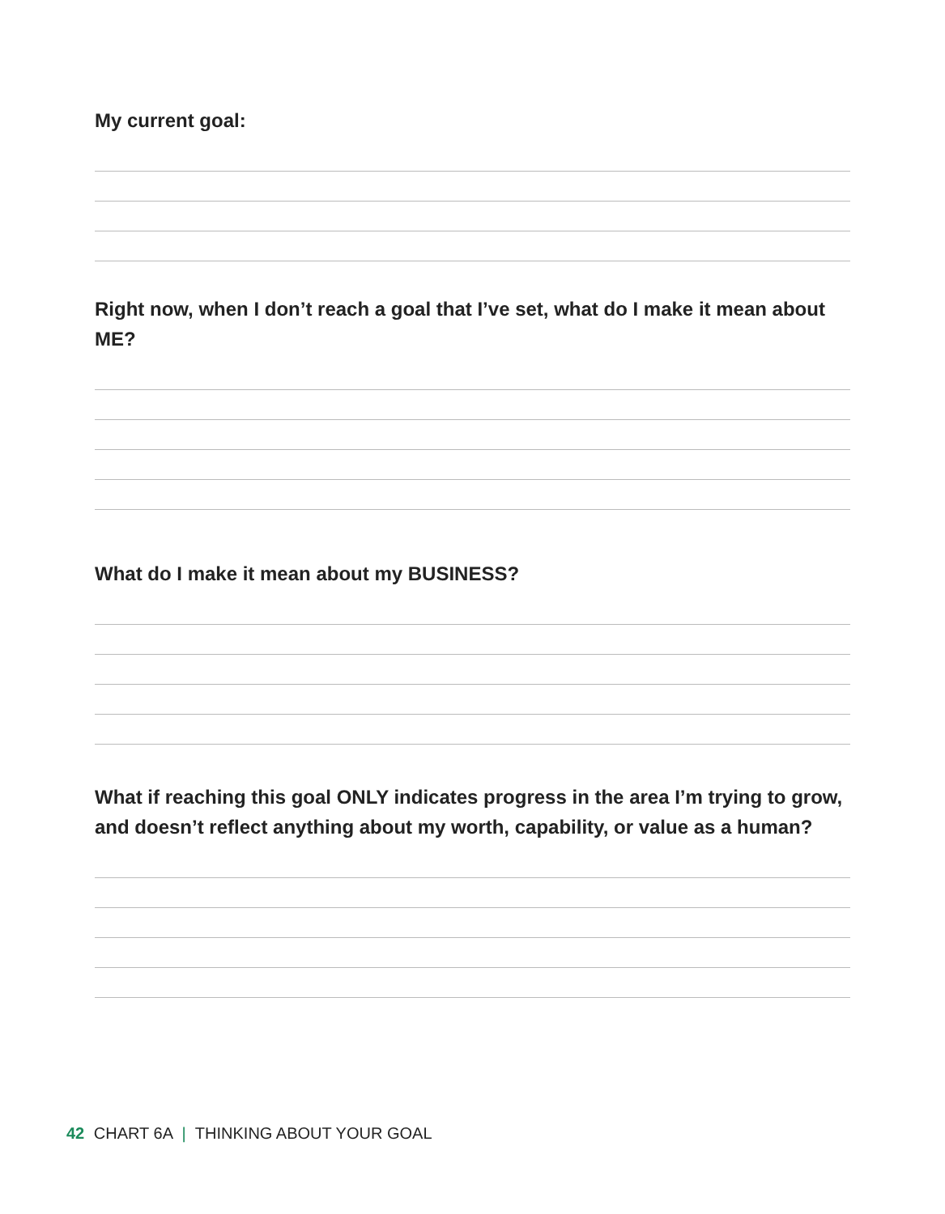My current goal:
Right now, when I don’t reach a goal that I’ve set, what do I make it mean about ME?
What do I make it mean about my BUSINESS?
What if reaching this goal ONLY indicates progress in the area I’m trying to grow, and doesn’t reflect anything about my worth, capability, or value as a human?
42 CHART 6A | THINKING ABOUT YOUR GOAL